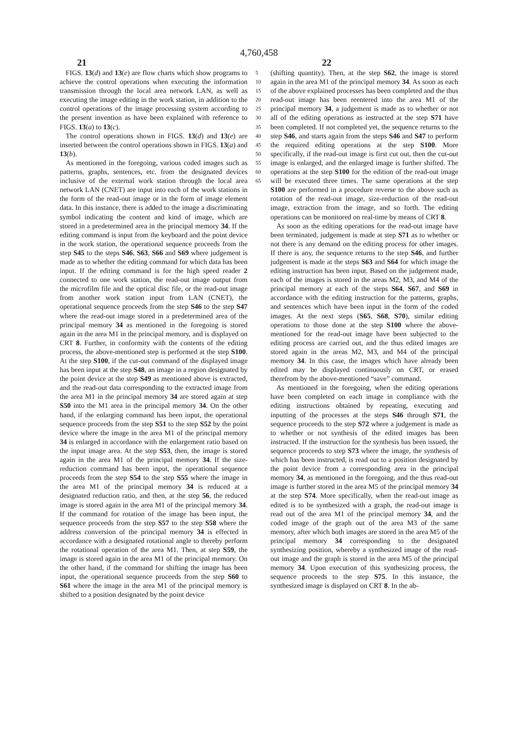4,760,458
21 22
FIGS. 13(d) and 13(e) are flow charts which show programs to achieve the control operations when executing the information transmission through the local area network LAN, as well as executing the image editing in the work station, in addition to the control operations of the image processing system according to the present invention as have been explained with reference to FIGS. 13(a) to 13(c).
The control operations shown in FIGS. 13(d) and 13(e) are inserted between the control operations shown in FIGS. 13(a) and 13(b).
As mentioned in the foregoing, various coded images such as patterns, graphs, sentences, etc. from the designated devices inclusive of the external work station through the local area network LAN (CNET) are input into each of the work stations in the form of the read-out image or in the form of image element data. In this instance, there is added to the image a discriminating symbol indicating the content and kind of image, which are stored in a predetermined area in the principal memory 34. If the editing command is input from the keyboard and the point device in the work station, the operational sequence proceeds from the step S45 to the steps S46, S63, S66 and S69 where judgement is made as to whether the editing command for which data has been input. If the editing command is for the high speed reader 2 connected to one work station, the read-out image output from the microfilm file and the optical disc file, or the read-out image from another work station input from LAN (CNET), the operational sequence proceeds from the step S46 to the step S47 where the read-out image stored in a predetermined area of the principal memory 34 as mentioned in the foregoing is stored again in the area M1 in the principal memory, and is displayed on CRT 8. Further, in conformity with the contents of the editing process, the above-mentioned step is performed at the step S100. At the step S100, if the cut-out command of the displayed image has been input at the step S48, an image in a region designated by the point device at the step S49 as mentioned above is extracted, and the read-out data corresponding to the extracted image from the area M1 in the principal memory 34 are stored again at step S50 into the M1 area in the principal memory 34. On the other hand, if the enlarging command has been input, the operational sequence proceeds from the step S51 to the step S52 by the point device where the image in the area M1 of the principal memory 34 is enlarged in accordance with the enlargement ratio based on the input image area. At the step S53, then, the image is stored again in the area M1 of the principal memory 34. If the size-reduction command has been input, the operational sequence proceeds from the step S54 to the step S55 where the image in the area M1 of the principal memory 34 is reduced at a designated reduction ratio, and then, at the step 56, the reduced image is stored again in the area M1 of the principal memory 34. If the command for rotation of the image has been input, the sequence proceeds from the step S57 to the step S58 where the address conversion of the principal memory 34 is effected in accordance with a designated rotational angle to thereby perform the rotational operation of the area M1. Then, at step S59, the image is stored again in the area M1 of the principal memory. On the other hand, if the command for shifting the image has been input, the operational sequence proceeds from the step S60 to S61 where the image in the area M1 of the principal memory is shifted to a position designated by the point device
5 10 15 20 25 30 35 40 45 50 55 60 65
(shifting quantity). Then, at the step S62, the image is stored again in the area M1 of the principal memory 34. As soon as each of the above explained processes has been completed and the thus read-out image has been reentered into the area M1 of the principal memory 34, a judgement is made as to whether or not all of the editing operations as instructed at the step S71 have been completed. If not completed yet, the sequence returns to the step S46, and starts again from the steps S46 and S47 to perform the required editing operations at the step S100. More specifically, if the read-out image is first cut out, then the cut-out image is enlarged, and the enlarged image is further shifted. The operations at the step S100 for the edition of the read-out image will be executed three times. The same operations at the step S100 are performed in a procedure reverse to the above such as rotation of the read-out image, size-reduction of the read-out image, extraction from the image, and so forth. The editing operations can be monitored on real-time by means of CRT 8.
As soon as the editing operations for the read-out image have been terminated, judgement is made at step S71 as to whether or not there is any demand on the editing process for other images. If there is any, the sequence returns to the step S46, and further judgement is made at the steps S63 and S64 for which image the editing instruction has been input. Based on the judgement made, each of the images is stored in the areas M2, M3, and M4 of the principal memory at each of the steps S64, S67, and S69 in accordance with the editing instruction for the patterns, graphs, and sentences which have been input in the form of the coded images. At the next steps (S65, S68, S70), similar editing operations to those done at the step S100 where the above-mentioned for the read-out image have been subjected to the editing process are carried out, and the thus edited images are stored again in the areas M2, M3, and M4 of the principal memory 34. In this case, the images which have already been edited may be displayed continuously on CRT, or erased therefrom by the above-mentioned “save” command.
As mentioned in the foregoing, when the editing operations have been completed on each image in compliance with the editing instructions obtained by repeating, executing and inputting of the processes at the steps S46 through S71, the sequence proceeds to the step S72 where a judgement is made as to whether or not synthesis of the edited images has been instructed. If the instruction for the synthesis has been issued, the sequence proceeds to step S73 where the image, the synthesis of which has been instructed, is read out to a position designated by the point device from a corresponding area in the principal memory 34, as mentioned in the foregoing, and the thus read-out image is further stored in the area M5 of the principal memory 34 at the step S74. More specifically, when the read-out image as edited is to be synthesized with a graph, the read-out image is read out of the area M1 of the principal memory 34, and the coded image of the graph out of the area M3 of the same memory, after which both images are stored in the area M5 of the principal memory 34 corresponding to the designated synthesizing position, whereby a synthesized image of the read-out image and the graph is stored in the area M5 of the principal memory 34. Upon execution of this synthesizing process, the sequence proceeds to the step S75. In this instance, the synthesized image is displayed on CRT 8. In the ab-